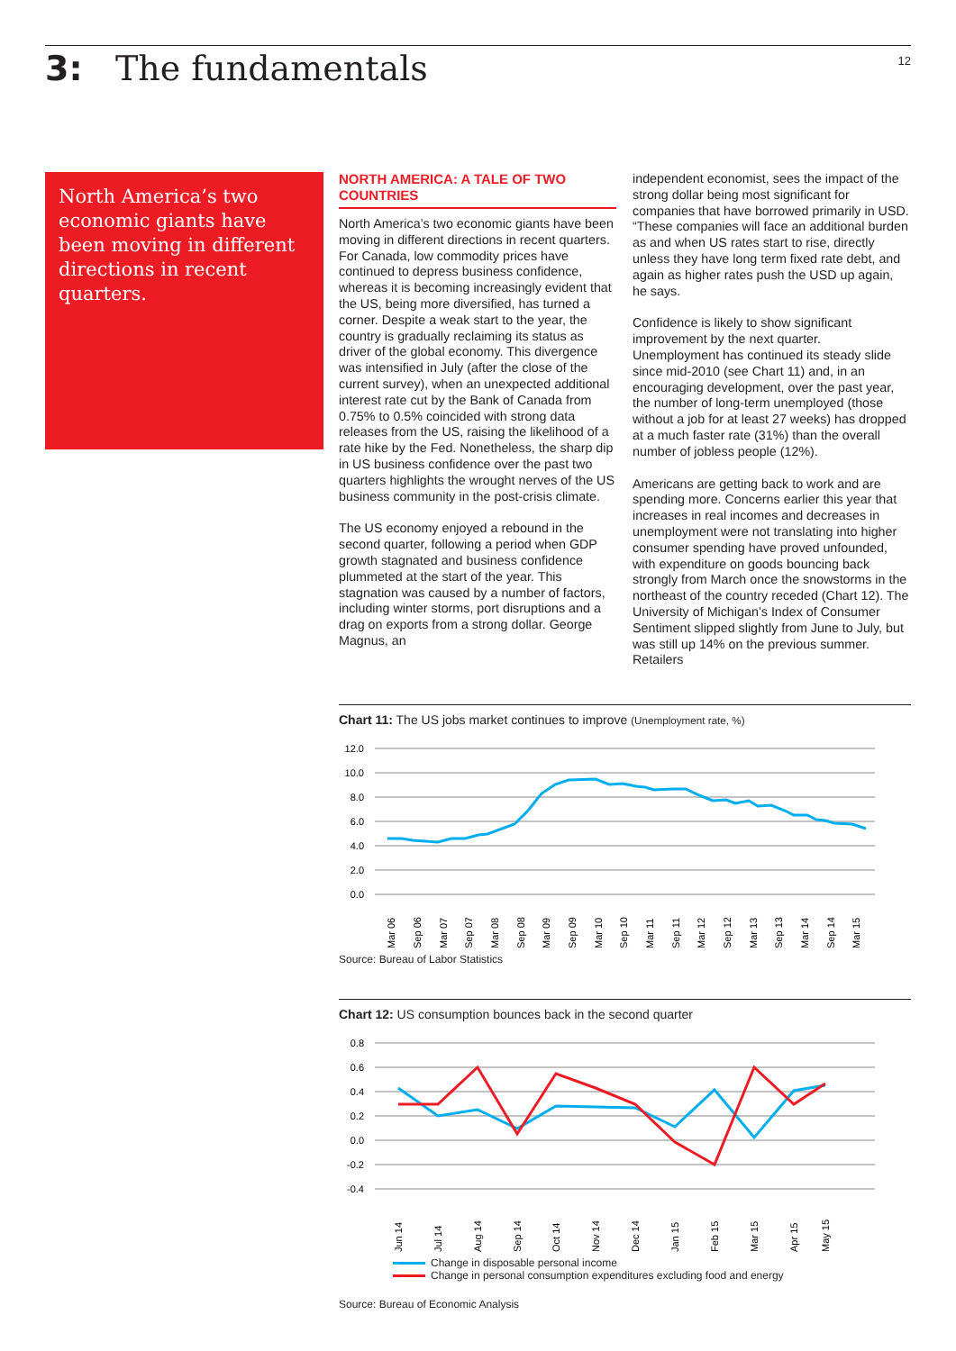3: The fundamentals
12
North America’s two economic giants have been moving in different directions in recent quarters.
NORTH AMERICA: A TALE OF TWO COUNTRIES
North America’s two economic giants have been moving in different directions in recent quarters. For Canada, low commodity prices have continued to depress business confidence, whereas it is becoming increasingly evident that the US, being more diversified, has turned a corner. Despite a weak start to the year, the country is gradually reclaiming its status as driver of the global economy. This divergence was intensified in July (after the close of the current survey), when an unexpected additional interest rate cut by the Bank of Canada from 0.75% to 0.5% coincided with strong data releases from the US, raising the likelihood of a rate hike by the Fed. Nonetheless, the sharp dip in US business confidence over the past two quarters highlights the wrought nerves of the US business community in the post-crisis climate.
The US economy enjoyed a rebound in the second quarter, following a period when GDP growth stagnated and business confidence plummeted at the start of the year. This stagnation was caused by a number of factors, including winter storms, port disruptions and a drag on exports from a strong dollar. George Magnus, an
independent economist, sees the impact of the strong dollar being most significant for companies that have borrowed primarily in USD. “These companies will face an additional burden as and when US rates start to rise, directly unless they have long term fixed rate debt, and again as higher rates push the USD up again, he says.
Confidence is likely to show significant improvement by the next quarter. Unemployment has continued its steady slide since mid-2010 (see Chart 11) and, in an encouraging development, over the past year, the number of long-term unemployed (those without a job for at least 27 weeks) has dropped at a much faster rate (31%) than the overall number of jobless people (12%).
Americans are getting back to work and are spending more. Concerns earlier this year that increases in real incomes and decreases in unemployment were not translating into higher consumer spending have proved unfounded, with expenditure on goods bouncing back strongly from March once the snowstorms in the northeast of the country receded (Chart 12). The University of Michigan’s Index of Consumer Sentiment slipped slightly from June to July, but was still up 14% on the previous summer. Retailers
Chart 11: The US jobs market continues to improve (Unemployment rate, %)
12.0
10.0
8.0
6.0
4.0
2.0
0.0
Mar 06
Sep 06
Mar 07
Sep 07
Mar 08
Sep 08
Mar 09
Sep 09
Mar 10
Sep 10
Mar 11
Sep 11
Mar 12
Sep 12
Mar 13
Sep 13
Mar 14
Sep 14
Mar 15
Source: Bureau of Labor Statistics
Chart 12: US consumption bounces back in the second quarter
0.8
0.6
0.4
0.2
0.0
-0.2
-0.4
Jun 14
Jul 14
Aug 14
Sep 14
Oct 14
Nov 14
Dec 14
Jan 15
Feb 15
Mar 15
Apr 15
May 15
Change in disposable personal income
Change in personal consumption expenditures excluding food and energy
Source: Bureau of Economic Analysis